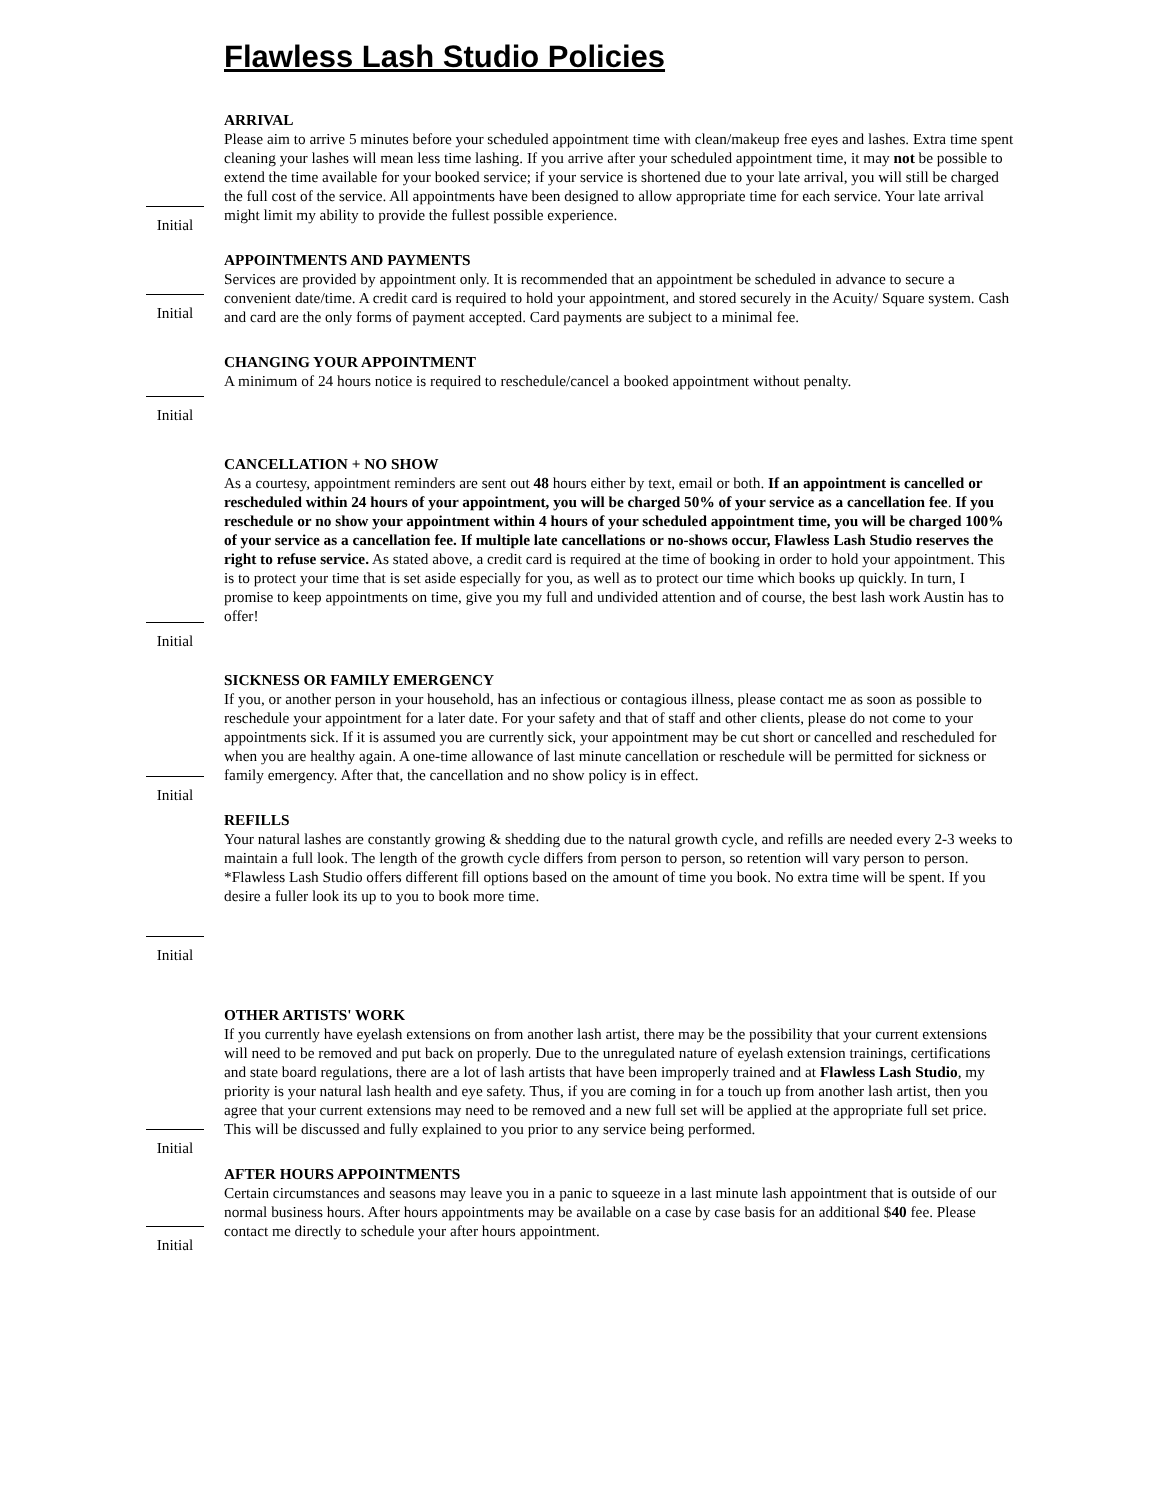Flawless Lash Studio Policies
ARRIVAL
Please aim to arrive 5 minutes before your scheduled appointment time with clean/makeup free eyes and lashes. Extra time spent cleaning your lashes will mean less time lashing. If you arrive after your scheduled appointment time, it may not be possible to extend the time available for your booked service; if your service is shortened due to your late arrival, you will still be charged the full cost of the service. All appointments have been designed to allow appropriate time for each service. Your late arrival might limit my ability to provide the fullest possible experience.
Initial
APPOINTMENTS AND PAYMENTS
Services are provided by appointment only. It is recommended that an appointment be scheduled in advance to secure a convenient date/time. A credit card is required to hold your appointment, and stored securely in the Acuity/ Square system. Cash and card are the only forms of payment accepted. Card payments are subject to a minimal fee.
Initial
CHANGING YOUR APPOINTMENT
A minimum of 24 hours notice is required to reschedule/cancel a booked appointment without penalty.
Initial
CANCELLATION + NO SHOW
As a courtesy, appointment reminders are sent out 48 hours either by text, email or both. If an appointment is cancelled or rescheduled within 24 hours of your appointment, you will be charged 50% of your service as a cancellation fee. If you reschedule or no show your appointment within 4 hours of your scheduled appointment time, you will be charged 100% of your service as a cancellation fee. If multiple late cancellations or no-shows occur, Flawless Lash Studio reserves the right to refuse service. As stated above, a credit card is required at the time of booking in order to hold your appointment. This is to protect your time that is set aside especially for you, as well as to protect our time which books up quickly. In turn, I promise to keep appointments on time, give you my full and undivided attention and of course, the best lash work Austin has to offer!
Initial
SICKNESS OR FAMILY EMERGENCY
If you, or another person in your household, has an infectious or contagious illness, please contact me as soon as possible to reschedule your appointment for a later date. For your safety and that of staff and other clients, please do not come to your appointments sick. If it is assumed you are currently sick, your appointment may be cut short or cancelled and rescheduled for when you are healthy again. A one-time allowance of last minute cancellation or reschedule will be permitted for sickness or family emergency. After that, the cancellation and no show policy is in effect.
Initial
REFILLS
Your natural lashes are constantly growing & shedding due to the natural growth cycle, and refills are needed every 2-3 weeks to maintain a full look. The length of the growth cycle differs from person to person, so retention will vary person to person. *Flawless Lash Studio offers different fill options based on the amount of time you book. No extra time will be spent. If you desire a fuller look its up to you to book more time.
Initial
OTHER ARTISTS' WORK
If you currently have eyelash extensions on from another lash artist, there may be the possibility that your current extensions will need to be removed and put back on properly. Due to the unregulated nature of eyelash extension trainings, certifications and state board regulations, there are a lot of lash artists that have been improperly trained and at Flawless Lash Studio, my priority is your natural lash health and eye safety. Thus, if you are coming in for a touch up from another lash artist, then you agree that your current extensions may need to be removed and a new full set will be applied at the appropriate full set price. This will be discussed and fully explained to you prior to any service being performed.
Initial
AFTER HOURS APPOINTMENTS
Certain circumstances and seasons may leave you in a panic to squeeze in a last minute lash appointment that is outside of our normal business hours. After hours appointments may be available on a case by case basis for an additional $40 fee. Please contact me directly to schedule your after hours appointment.
Initial